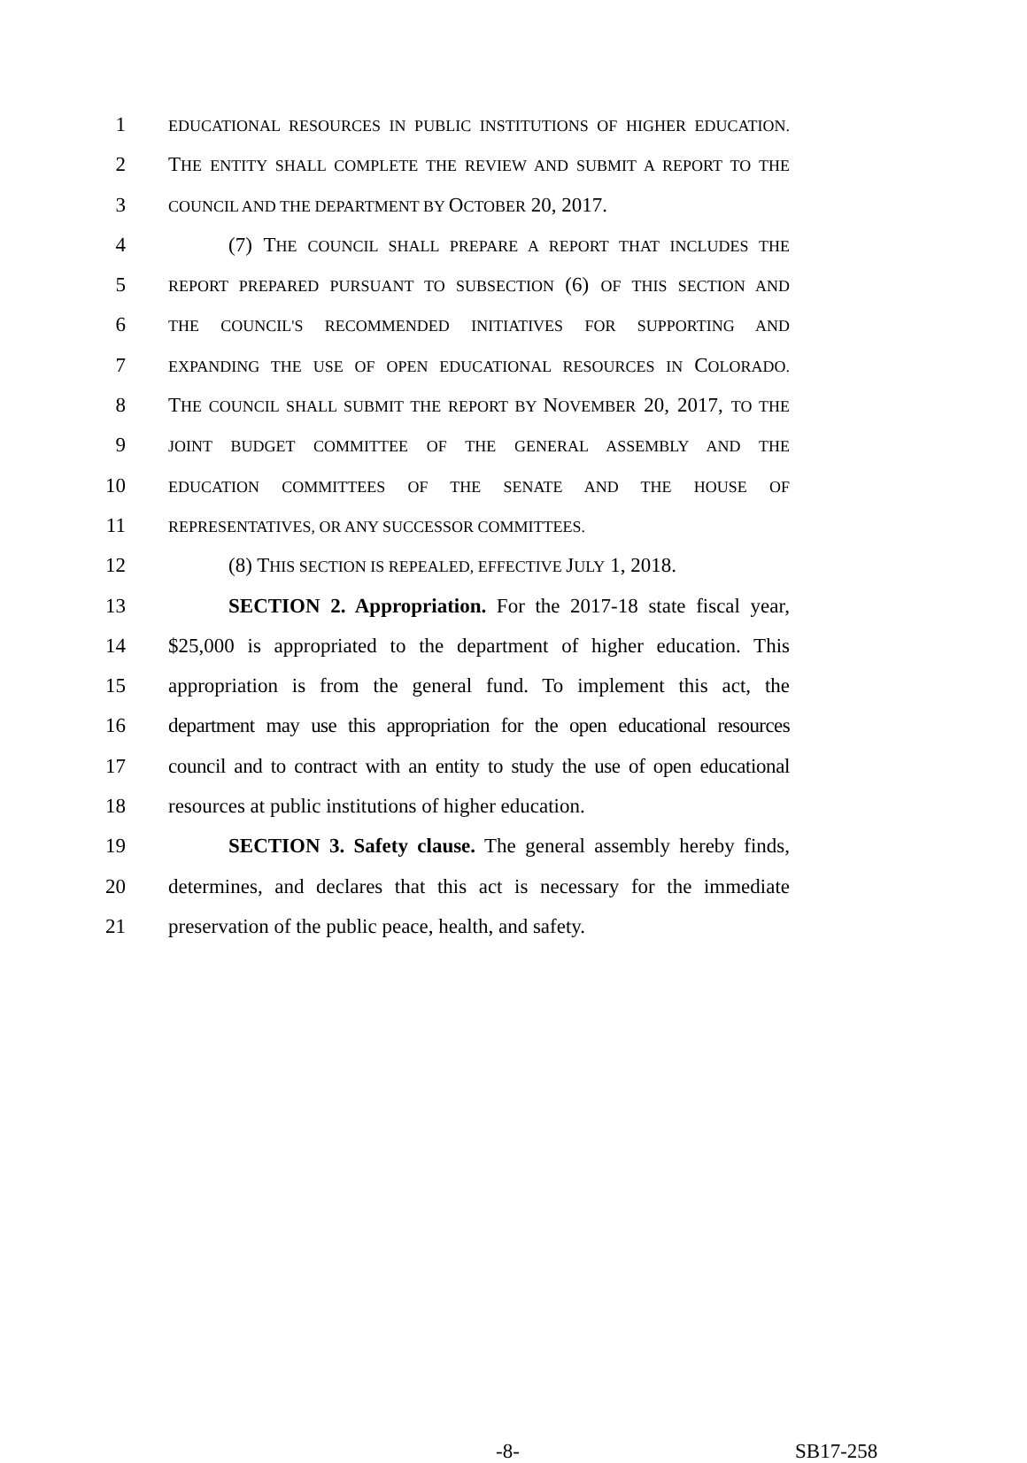1 EDUCATIONAL RESOURCES IN PUBLIC INSTITUTIONS OF HIGHER EDUCATION.
2 THE ENTITY SHALL COMPLETE THE REVIEW AND SUBMIT A REPORT TO THE
3 COUNCIL AND THE DEPARTMENT BY OCTOBER 20, 2017.
4 (7) THE COUNCIL SHALL PREPARE A REPORT THAT INCLUDES THE
5 REPORT PREPARED PURSUANT TO SUBSECTION (6) OF THIS SECTION AND
6 THE COUNCIL'S RECOMMENDED INITIATIVES FOR SUPPORTING AND
7 EXPANDING THE USE OF OPEN EDUCATIONAL RESOURCES IN COLORADO.
8 THE COUNCIL SHALL SUBMIT THE REPORT BY NOVEMBER 20, 2017, TO THE
9 JOINT BUDGET COMMITTEE OF THE GENERAL ASSEMBLY AND THE
10 EDUCATION COMMITTEES OF THE SENATE AND THE HOUSE OF
11 REPRESENTATIVES, OR ANY SUCCESSOR COMMITTEES.
12 (8) THIS SECTION IS REPEALED, EFFECTIVE JULY 1, 2018.
13 SECTION 2. Appropriation. For the 2017-18 state fiscal year,
14 $25,000 is appropriated to the department of higher education. This
15 appropriation is from the general fund. To implement this act, the
16 department may use this appropriation for the open educational resources
17 council and to contract with an entity to study the use of open educational
18 resources at public institutions of higher education.
19 SECTION 3. Safety clause. The general assembly hereby finds,
20 determines, and declares that this act is necessary for the immediate
21 preservation of the public peace, health, and safety.
-8- SB17-258